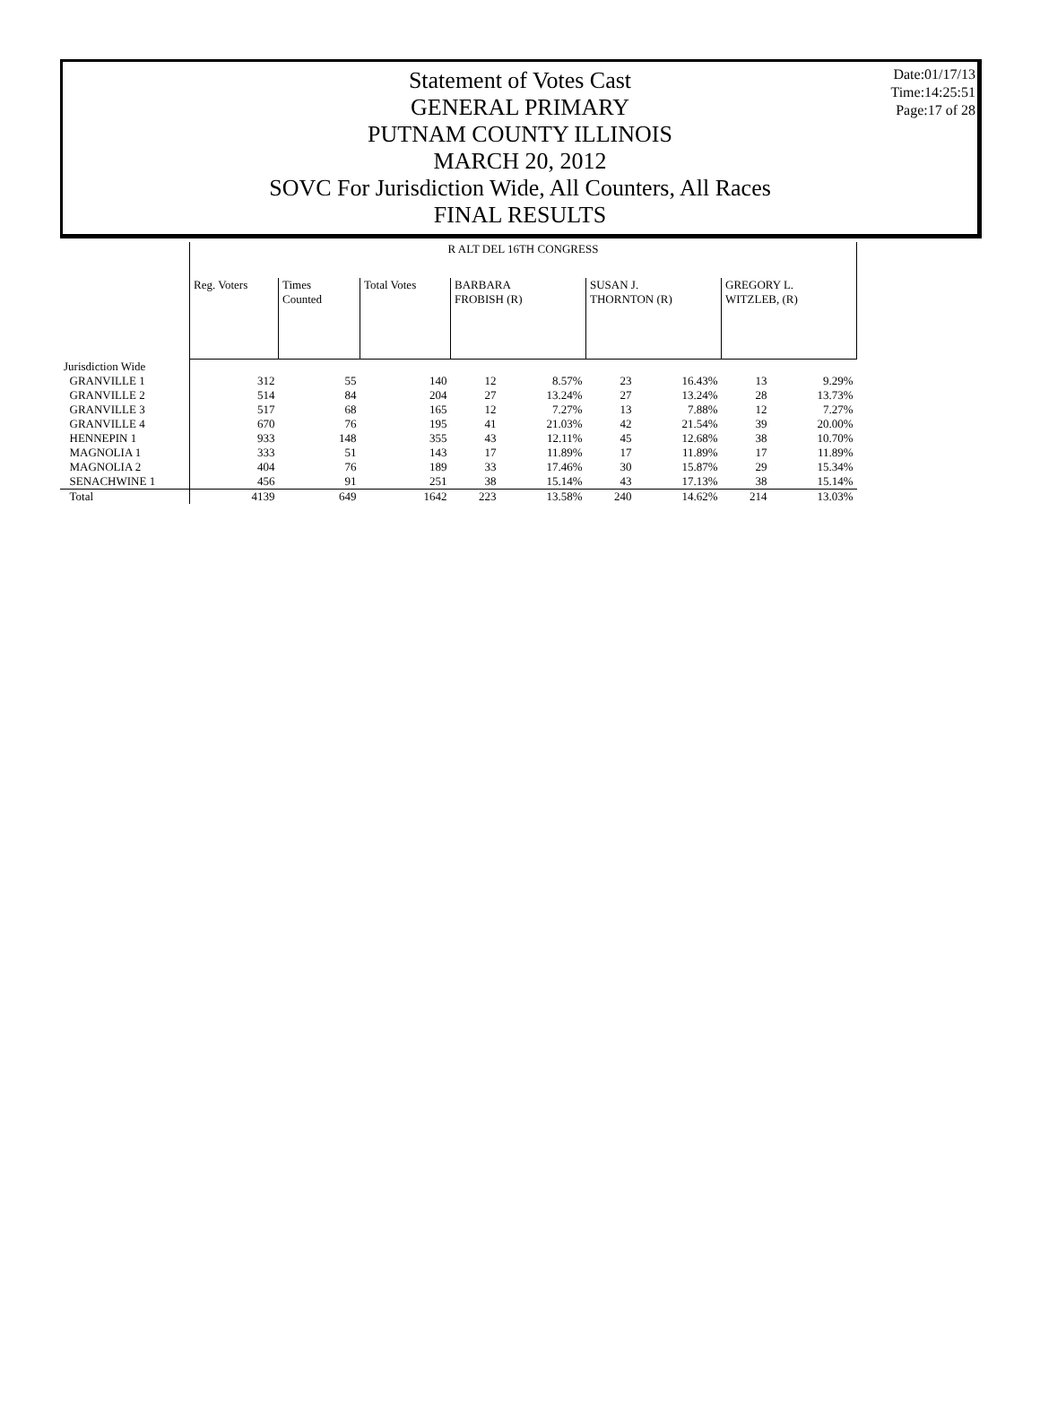Date:01/17/13
Time:14:25:51
Page:17 of 28
Statement of Votes Cast
GENERAL PRIMARY
PUTNAM COUNTY ILLINOIS
MARCH 20, 2012
SOVC For Jurisdiction Wide, All Counters, All Races
FINAL RESULTS
| | R ALT DEL 16TH CONGRESS | | | | | | | | |
| --- | --- | --- | --- | --- | --- | --- | --- | --- | --- |
| | Reg. Voters | Times Counted | Total Votes | BARBARA FROBISH (R) | | SUSAN J. THORNTON (R) | | GREGORY L. WITZLEB, (R) | |
| Jurisdiction Wide | | | | | | | | | |
| GRANVILLE 1 | 312 | 55 | 140 | 12 | 8.57% | 23 | 16.43% | 13 | 9.29% |
| GRANVILLE 2 | 514 | 84 | 204 | 27 | 13.24% | 27 | 13.24% | 28 | 13.73% |
| GRANVILLE 3 | 517 | 68 | 165 | 12 | 7.27% | 13 | 7.88% | 12 | 7.27% |
| GRANVILLE 4 | 670 | 76 | 195 | 41 | 21.03% | 42 | 21.54% | 39 | 20.00% |
| HENNEPIN 1 | 933 | 148 | 355 | 43 | 12.11% | 45 | 12.68% | 38 | 10.70% |
| MAGNOLIA 1 | 333 | 51 | 143 | 17 | 11.89% | 17 | 11.89% | 17 | 11.89% |
| MAGNOLIA 2 | 404 | 76 | 189 | 33 | 17.46% | 30 | 15.87% | 29 | 15.34% |
| SENACHWINE 1 | 456 | 91 | 251 | 38 | 15.14% | 43 | 17.13% | 38 | 15.14% |
| Total | 4139 | 649 | 1642 | 223 | 13.58% | 240 | 14.62% | 214 | 13.03% |